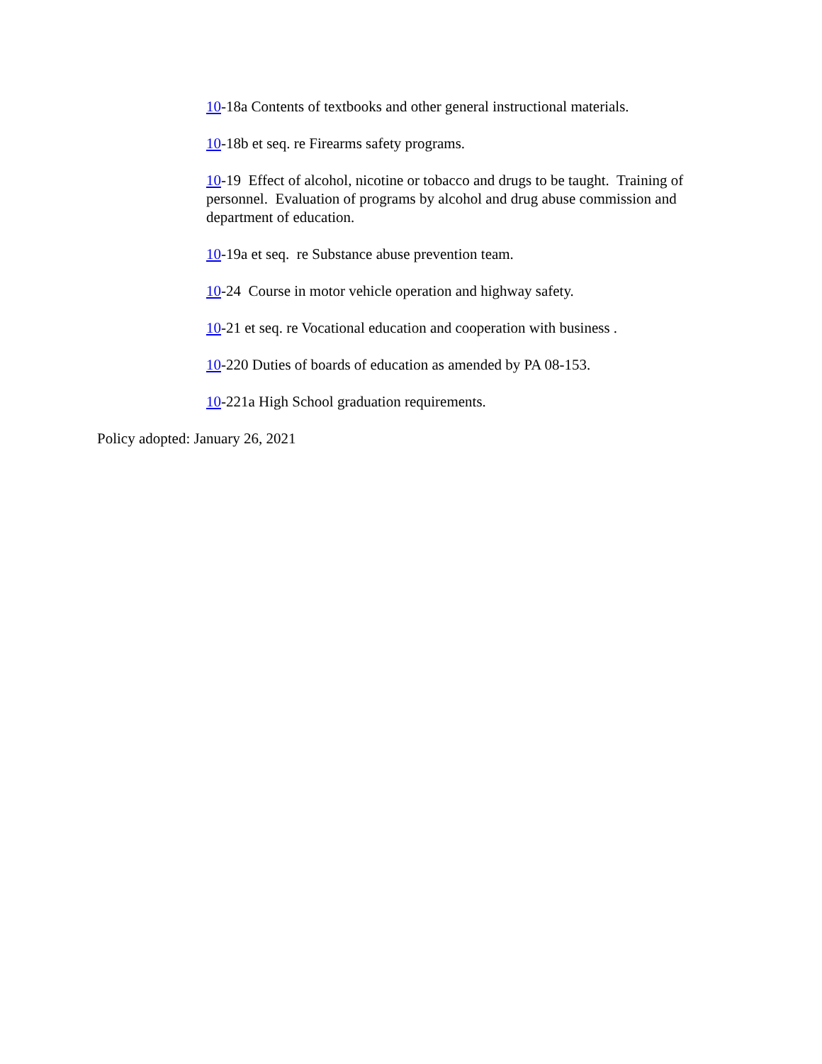10-18a Contents of textbooks and other general instructional materials.
10-18b et seq. re Firearms safety programs.
10-19 Effect of alcohol, nicotine or tobacco and drugs to be taught. Training of personnel. Evaluation of programs by alcohol and drug abuse commission and department of education.
10-19a et seq. re Substance abuse prevention team.
10-24 Course in motor vehicle operation and highway safety.
10-21 et seq. re Vocational education and cooperation with business .
10-220 Duties of boards of education as amended by PA 08-153.
10-221a High School graduation requirements.
Policy adopted: January 26, 2021